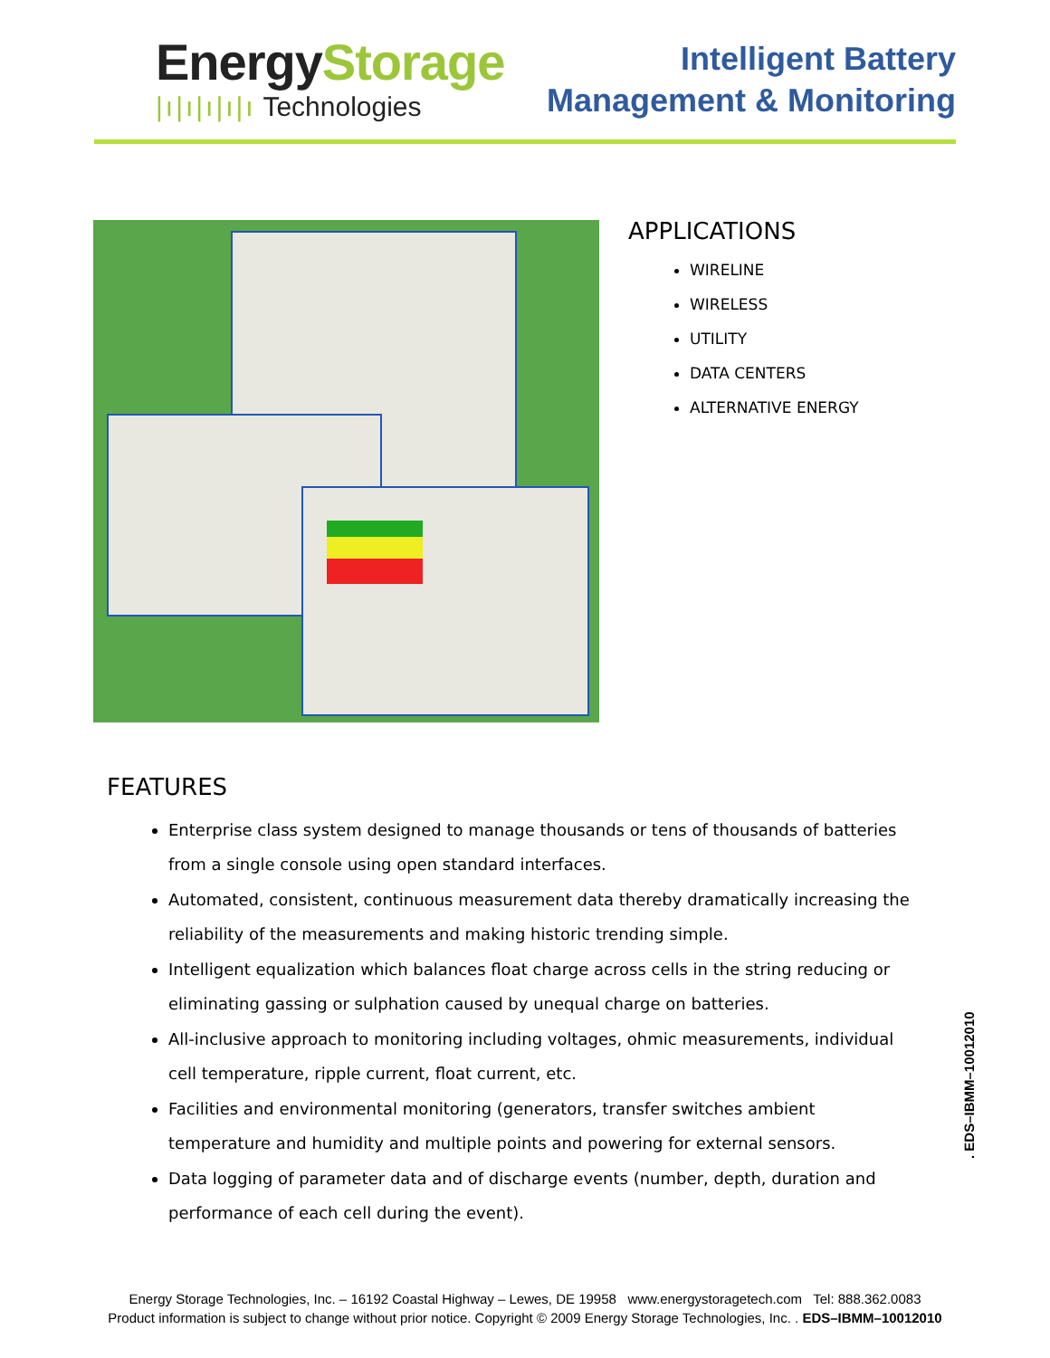EnergyStorage
|ı|ı|ı|ı|ı Technologies
Intelligent Battery
Management & Monitoring
APPLICATIONS
WIRELINE
WIRELESS
UTILITY
DATA CENTERS
ALTERNATIVE ENERGY
FEATURES
Enterprise class system designed to manage thousands or tens of thousands of batteries from a single console using open standard interfaces.
Automated, consistent, continuous measurement data thereby dramatically increasing the reliability of the measurements and making historic trending simple.
Intelligent equalization which balances float charge across cells in the string reducing or eliminating gassing or sulphation caused by unequal charge on batteries.
All-inclusive approach to monitoring including voltages, ohmic measurements, individual cell temperature, ripple current, float current, etc.
Facilities and environmental monitoring (generators, transfer switches ambient temperature and humidity and multiple points and powering for external sensors.
Data logging of parameter data and of discharge events (number, depth, duration and performance of each cell during the event).
. EDS–IBMM–10012010
Energy Storage Technologies, Inc. – 16192 Coastal Highway – Lewes, DE 19958 www.energystoragetech.com Tel: 888.362.0083
Product information is subject to change without prior notice. Copyright © 2009 Energy Storage Technologies, Inc. . EDS–IBMM–10012010